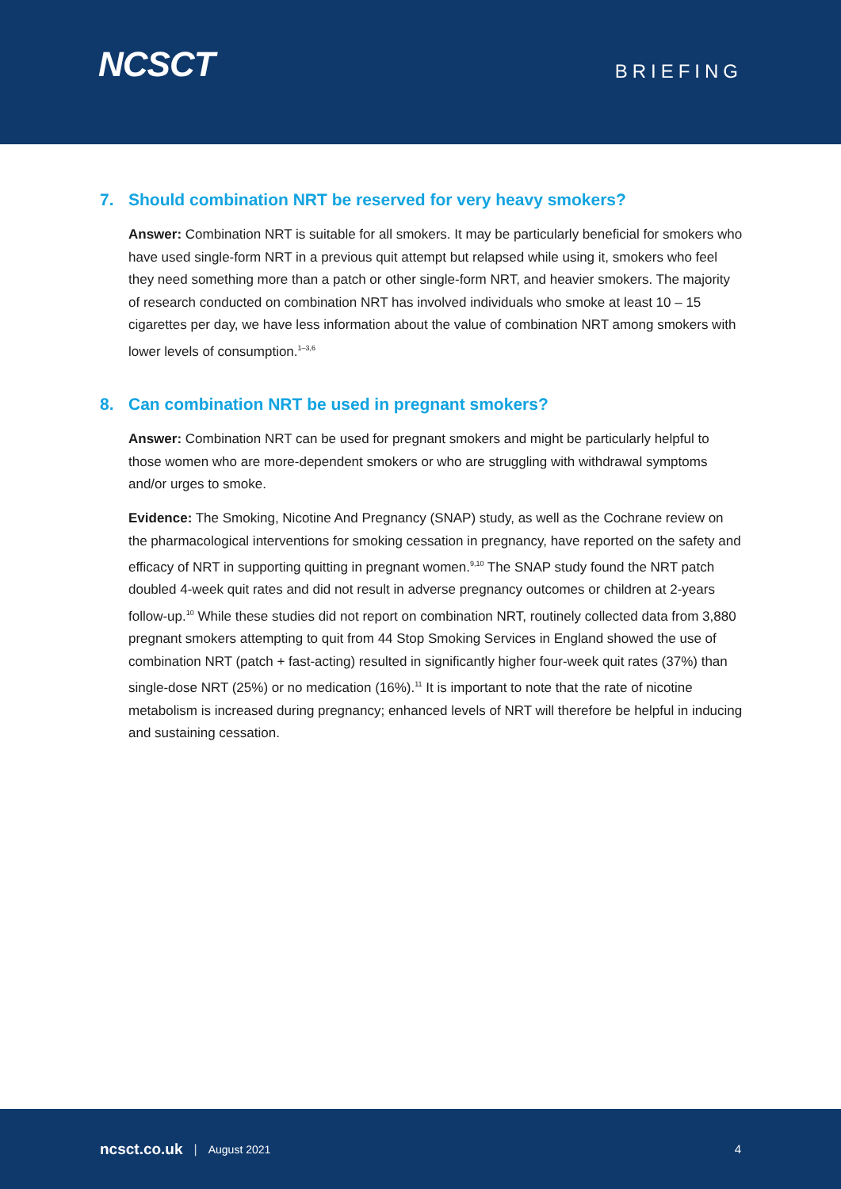NCSCT
BRIEFING
7. Should combination NRT be reserved for very heavy smokers?
Answer: Combination NRT is suitable for all smokers. It may be particularly beneficial for smokers who have used single-form NRT in a previous quit attempt but relapsed while using it, smokers who feel they need something more than a patch or other single-form NRT, and heavier smokers. The majority of research conducted on combination NRT has involved individuals who smoke at least 10 – 15 cigarettes per day, we have less information about the value of combination NRT among smokers with lower levels of consumption.<sup>1–3,6</sup>
8. Can combination NRT be used in pregnant smokers?
Answer: Combination NRT can be used for pregnant smokers and might be particularly helpful to those women who are more-dependent smokers or who are struggling with withdrawal symptoms and/or urges to smoke.
Evidence: The Smoking, Nicotine And Pregnancy (SNAP) study, as well as the Cochrane review on the pharmacological interventions for smoking cessation in pregnancy, have reported on the safety and efficacy of NRT in supporting quitting in pregnant women.<sup>9,10</sup> The SNAP study found the NRT patch doubled 4-week quit rates and did not result in adverse pregnancy outcomes or children at 2-years follow-up.<sup>10</sup> While these studies did not report on combination NRT, routinely collected data from 3,880 pregnant smokers attempting to quit from 44 Stop Smoking Services in England showed the use of combination NRT (patch + fast-acting) resulted in significantly higher four-week quit rates (37%) than single-dose NRT (25%) or no medication (16%).<sup>11</sup> It is important to note that the rate of nicotine metabolism is increased during pregnancy; enhanced levels of NRT will therefore be helpful in inducing and sustaining cessation.
ncsct.co.uk | August 2021 4